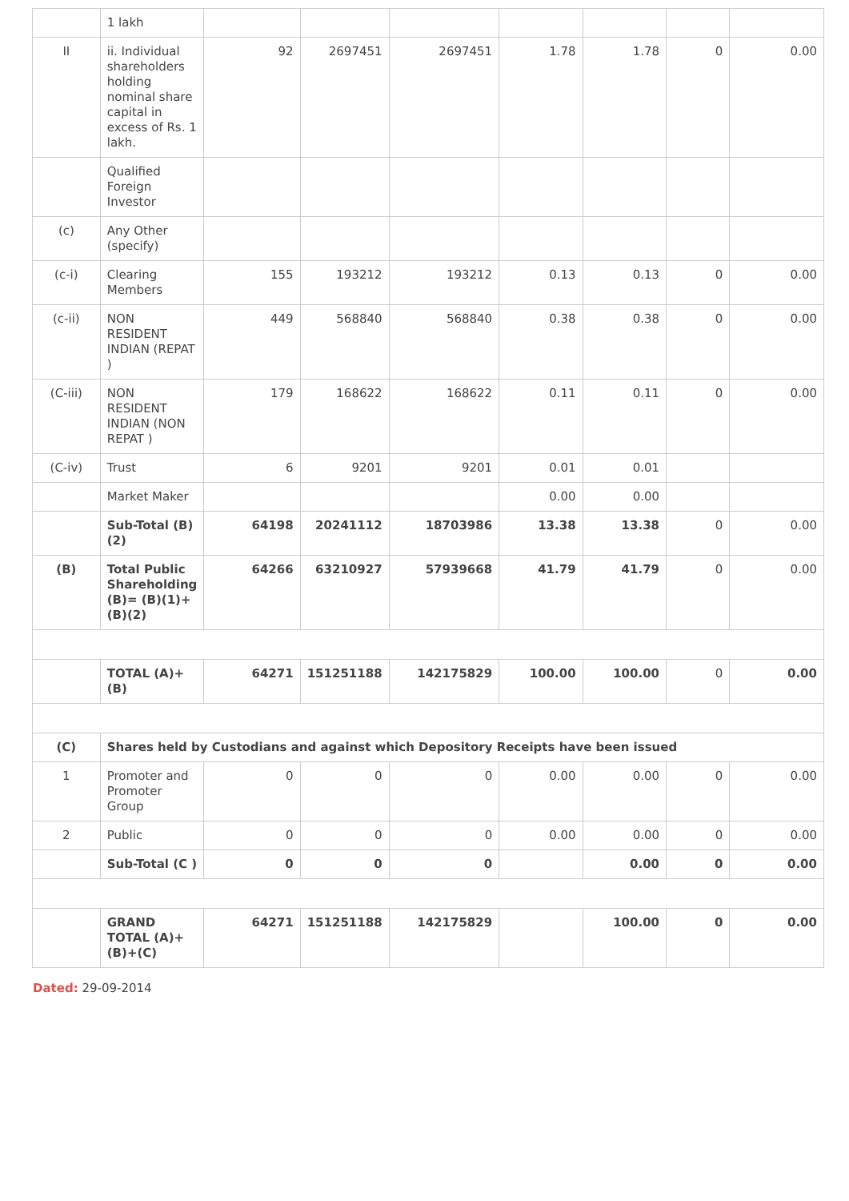| | 1 lakh | | | | | | | |
| II | ii. Individual shareholders holding nominal share capital in excess of Rs. 1 lakh. | 92 | 2697451 | 2697451 | 1.78 | 1.78 | 0 | 0.00 |
| | Qualified Foreign Investor | | | | | | | |
| (c) | Any Other (specify) | | | | | | | |
| (c-i) | Clearing Members | 155 | 193212 | 193212 | 0.13 | 0.13 | 0 | 0.00 |
| (c-ii) | NON RESIDENT INDIAN (REPAT ) | 449 | 568840 | 568840 | 0.38 | 0.38 | 0 | 0.00 |
| (C-iii) | NON RESIDENT INDIAN (NON REPAT ) | 179 | 168622 | 168622 | 0.11 | 0.11 | 0 | 0.00 |
| (C-iv) | Trust | 6 | 9201 | 9201 | 0.01 | 0.01 | | |
| | Market Maker | | | | 0.00 | 0.00 | | |
| | Sub-Total (B)(2) | 64198 | 20241112 | 18703986 | 13.38 | 13.38 | 0 | 0.00 |
| (B) | Total Public Shareholding (B)= (B)(1)+(B)(2) | 64266 | 63210927 | 57939668 | 41.79 | 41.79 | 0 | 0.00 |
| | TOTAL (A)+(B) | 64271 | 151251188 | 142175829 | 100.00 | 100.00 | 0 | 0.00 |
| (C) | Shares held by Custodians and against which Depository Receipts have been issued | | | | | | | |
| 1 | Promoter and Promoter Group | 0 | 0 | 0 | 0.00 | 0.00 | 0 | 0.00 |
| 2 | Public | 0 | 0 | 0 | 0.00 | 0.00 | 0 | 0.00 |
| | Sub-Total (C ) | 0 | 0 | 0 | | 0.00 | 0 | 0.00 |
| | GRAND TOTAL (A)+(B)+(C) | 64271 | 151251188 | 142175829 | | 100.00 | 0 | 0.00 |
Dated: 29-09-2014